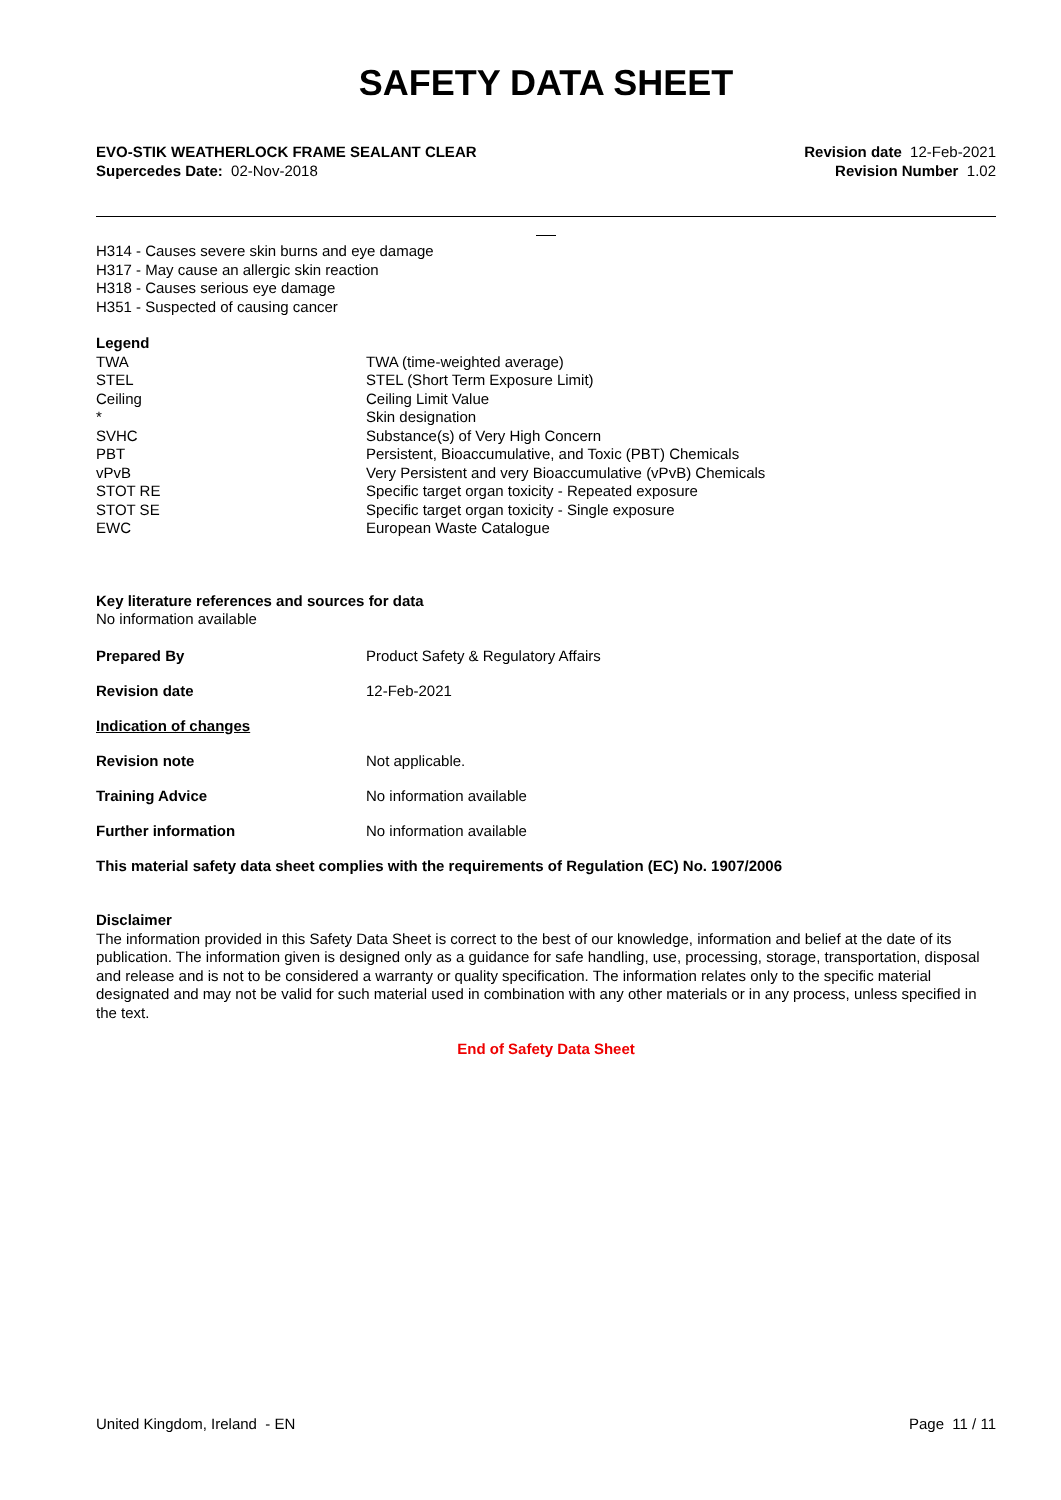SAFETY DATA SHEET
EVO-STIK WEATHERLOCK FRAME SEALANT CLEAR
Supercedes Date: 02-Nov-2018
Revision date 12-Feb-2021
Revision Number 1.02
H314 - Causes severe skin burns and eye damage
H317 - May cause an allergic skin reaction
H318 - Causes serious eye damage
H351 - Suspected of causing cancer
Legend
| TWA | TWA (time-weighted average) |
| STEL | STEL (Short Term Exposure Limit) |
| Ceiling | Ceiling Limit Value |
| * | Skin designation |
| SVHC | Substance(s) of Very High Concern |
| PBT | Persistent, Bioaccumulative, and Toxic (PBT) Chemicals |
| vPvB | Very Persistent and very Bioaccumulative (vPvB) Chemicals |
| STOT RE | Specific target organ toxicity - Repeated exposure |
| STOT SE | Specific target organ toxicity - Single exposure |
| EWC | European Waste Catalogue |
Key literature references and sources for data
No information available
Prepared By Product Safety & Regulatory Affairs
Revision date 12-Feb-2021
Indication of changes
Revision note Not applicable.
Training Advice No information available
Further information No information available
This material safety data sheet complies with the requirements of Regulation (EC) No. 1907/2006
Disclaimer
The information provided in this Safety Data Sheet is correct to the best of our knowledge, information and belief at the date of its publication. The information given is designed only as a guidance for safe handling, use, processing, storage, transportation, disposal and release and is not to be considered a warranty or quality specification. The information relates only to the specific material designated and may not be valid for such material used in combination with any other materials or in any process, unless specified in the text.
End of Safety Data Sheet
United Kingdom, Ireland - EN Page 11 / 11